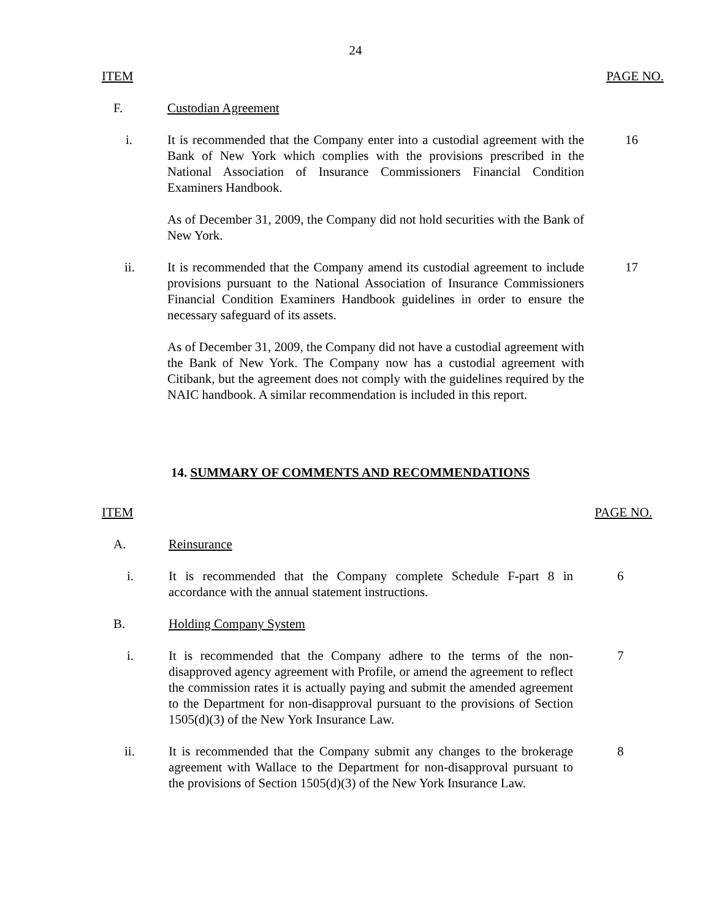24
ITEM PAGE NO.
F. Custodian Agreement
i. It is recommended that the Company enter into a custodial agreement with the Bank of New York which complies with the provisions prescribed in the National Association of Insurance Commissioners Financial Condition Examiners Handbook. 16
As of December 31, 2009, the Company did not hold securities with the Bank of New York.
ii. It is recommended that the Company amend its custodial agreement to include provisions pursuant to the National Association of Insurance Commissioners Financial Condition Examiners Handbook guidelines in order to ensure the necessary safeguard of its assets. 17
As of December 31, 2009, the Company did not have a custodial agreement with the Bank of New York. The Company now has a custodial agreement with Citibank, but the agreement does not comply with the guidelines required by the NAIC handbook. A similar recommendation is included in this report.
14. SUMMARY OF COMMENTS AND RECOMMENDATIONS
ITEM PAGE NO.
A. Reinsurance
i. It is recommended that the Company complete Schedule F-part 8 in accordance with the annual statement instructions. 6
B. Holding Company System
i. It is recommended that the Company adhere to the terms of the non-disapproved agency agreement with Profile, or amend the agreement to reflect the commission rates it is actually paying and submit the amended agreement to the Department for non-disapproval pursuant to the provisions of Section 1505(d)(3) of the New York Insurance Law. 7
ii. It is recommended that the Company submit any changes to the brokerage agreement with Wallace to the Department for non-disapproval pursuant to the provisions of Section 1505(d)(3) of the New York Insurance Law. 8